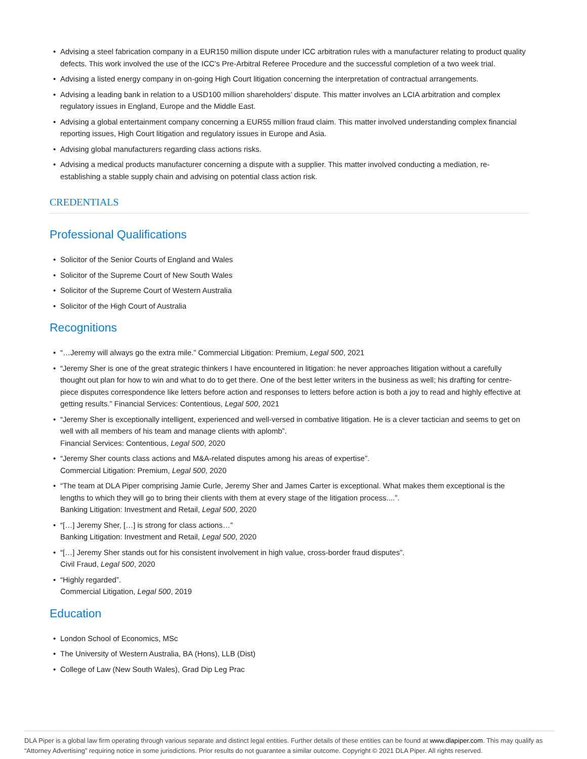• Advising a steel fabrication company in a EUR150 million dispute under ICC arbitration rules with a manufacturer relating to product quality defects. This work involved the use of the ICC’s Pre-Arbitral Referee Procedure and the successful completion of a two week trial.
• Advising a listed energy company in on-going High Court litigation concerning the interpretation of contractual arrangements.
• Advising a leading bank in relation to a USD100 million shareholders’ dispute. This matter involves an LCIA arbitration and complex regulatory issues in England, Europe and the Middle East.
• Advising a global entertainment company concerning a EUR55 million fraud claim. This matter involved understanding complex financial reporting issues, High Court litigation and regulatory issues in Europe and Asia.
• Advising global manufacturers regarding class actions risks.
• Advising a medical products manufacturer concerning a dispute with a supplier. This matter involved conducting a mediation, re-establishing a stable supply chain and advising on potential class action risk.
CREDENTIALS
Professional Qualifications
• Solicitor of the Senior Courts of England and Wales
• Solicitor of the Supreme Court of New South Wales
• Solicitor of the Supreme Court of Western Australia
• Solicitor of the High Court of Australia
Recognitions
• “…Jeremy will always go the extra mile.” Commercial Litigation: Premium, Legal 500, 2021
• “Jeremy Sher is one of the great strategic thinkers I have encountered in litigation: he never approaches litigation without a carefully thought out plan for how to win and what to do to get there. One of the best letter writers in the business as well; his drafting for centre-piece disputes correspondence like letters before action and responses to letters before action is both a joy to read and highly effective at getting results.” Financial Services: Contentious, Legal 500, 2021
• “Jeremy Sher is exceptionally intelligent, experienced and well-versed in combative litigation. He is a clever tactician and seems to get on well with all members of his team and manage clients with aplomb”.
Financial Services: Contentious, Legal 500, 2020
• “Jeremy Sher counts class actions and M&A-related disputes among his areas of expertise”.
Commercial Litigation: Premium, Legal 500, 2020
• “The team at DLA Piper comprising Jamie Curle, Jeremy Sher and James Carter is exceptional. What makes them exceptional is the lengths to which they will go to bring their clients with them at every stage of the litigation process....”.
Banking Litigation: Investment and Retail, Legal 500, 2020
• “[…] Jeremy Sher, […] is strong for class actions…”
Banking Litigation: Investment and Retail, Legal 500, 2020
• “[…] Jeremy Sher stands out for his consistent involvement in high value, cross-border fraud disputes”.
Civil Fraud, Legal 500, 2020
• “Highly regarded”.
Commercial Litigation, Legal 500, 2019
Education
• London School of Economics, MSc
• The University of Western Australia, BA (Hons), LLB (Dist)
• College of Law (New South Wales), Grad Dip Leg Prac
DLA Piper is a global law firm operating through various separate and distinct legal entities. Further details of these entities can be found at www.dlapiper.com. This may qualify as “Attorney Advertising” requiring notice in some jurisdictions. Prior results do not guarantee a similar outcome. Copyright © 2021 DLA Piper. All rights reserved.